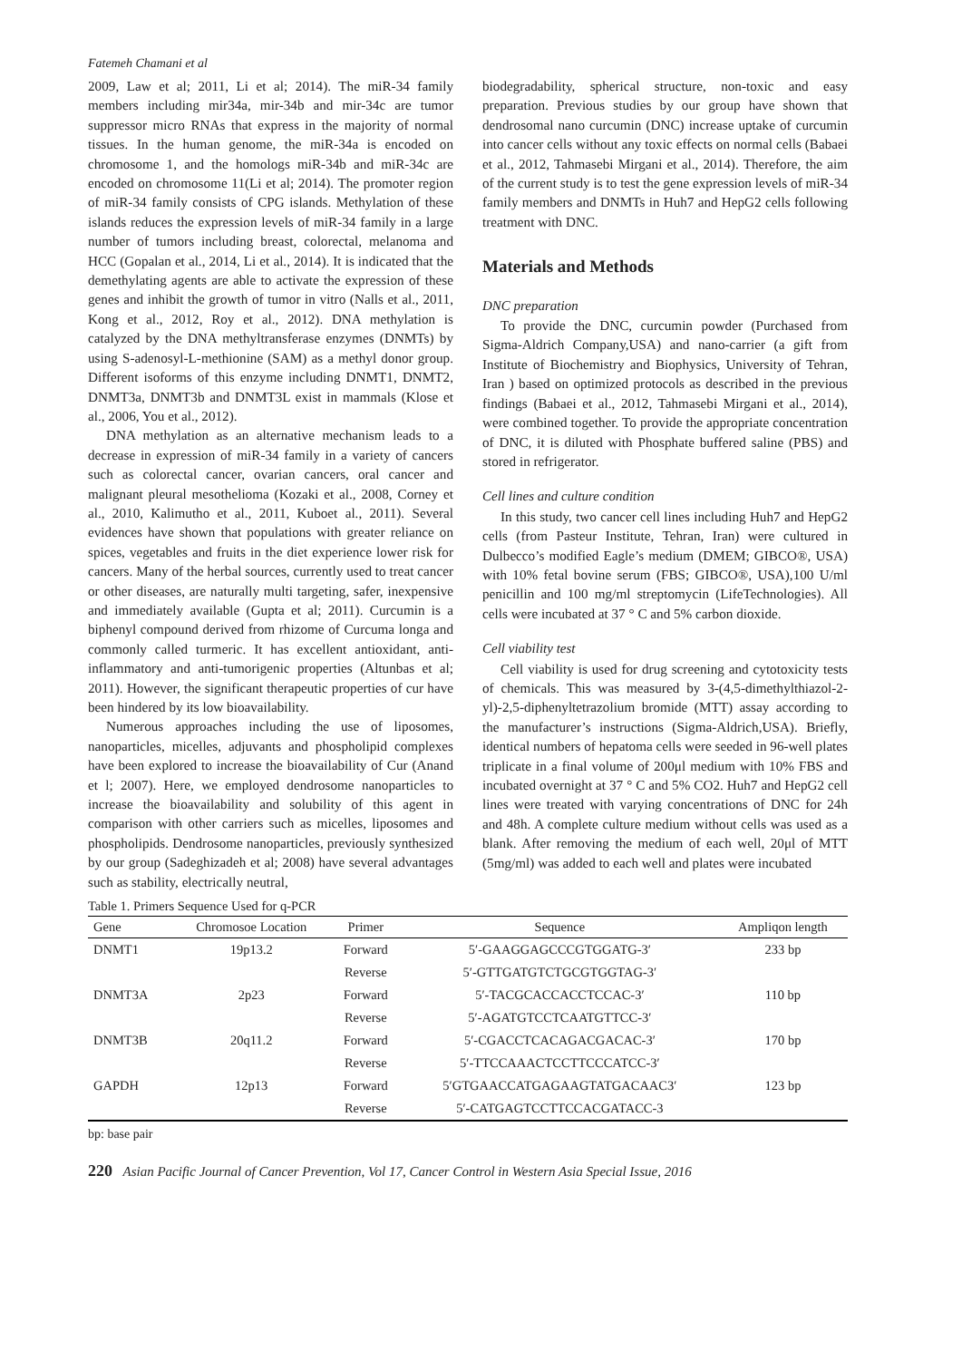Fatemeh Chamani et al
2009, Law et al; 2011, Li et al; 2014). The miR-34 family members including mir34a, mir-34b and mir-34c are tumor suppressor micro RNAs that express in the majority of normal tissues. In the human genome, the miR-34a is encoded on chromosome 1, and the homologs miR-34b and miR-34c are encoded on chromosome 11(Li et al; 2014). The promoter region of miR-34 family consists of CPG islands. Methylation of these islands reduces the expression levels of miR-34 family in a large number of tumors including breast, colorectal, melanoma and HCC (Gopalan et al., 2014, Li et al., 2014). It is indicated that the demethylating agents are able to activate the expression of these genes and inhibit the growth of tumor in vitro (Nalls et al., 2011, Kong et al., 2012, Roy et al., 2012). DNA methylation is catalyzed by the DNA methyltransferase enzymes (DNMTs) by using S-adenosyl-L-methionine (SAM) as a methyl donor group. Different isoforms of this enzyme including DNMT1, DNMT2, DNMT3a, DNMT3b and DNMT3L exist in mammals (Klose et al., 2006, You et al., 2012).
DNA methylation as an alternative mechanism leads to a decrease in expression of miR-34 family in a variety of cancers such as colorectal cancer, ovarian cancers, oral cancer and malignant pleural mesothelioma (Kozaki et al., 2008, Corney et al., 2010, Kalimutho et al., 2011, Kuboet al., 2011). Several evidences have shown that populations with greater reliance on spices, vegetables and fruits in the diet experience lower risk for cancers. Many of the herbal sources, currently used to treat cancer or other diseases, are naturally multi targeting, safer, inexpensive and immediately available (Gupta et al; 2011). Curcumin is a biphenyl compound derived from rhizome of Curcuma longa and commonly called turmeric. It has excellent antioxidant, anti-inflammatory and anti-tumorigenic properties (Altunbas et al; 2011). However, the significant therapeutic properties of cur have been hindered by its low bioavailability.
Numerous approaches including the use of liposomes, nanoparticles, micelles, adjuvants and phospholipid complexes have been explored to increase the bioavailability of Cur (Anand et l; 2007). Here, we employed dendrosome nanoparticles to increase the bioavailability and solubility of this agent in comparison with other carriers such as micelles, liposomes and phospholipids. Dendrosome nanoparticles, previously synthesized by our group (Sadeghizadeh et al; 2008) have several advantages such as stability, electrically neutral,
biodegradability, spherical structure, non-toxic and easy preparation. Previous studies by our group have shown that dendrosomal nano curcumin (DNC) increase uptake of curcumin into cancer cells without any toxic effects on normal cells (Babaei et al., 2012, Tahmasebi Mirgani et al., 2014). Therefore, the aim of the current study is to test the gene expression levels of miR-34 family members and DNMTs in Huh7 and HepG2 cells following treatment with DNC.
Materials and Methods
DNC preparation
To provide the DNC, curcumin powder (Purchased from Sigma-Aldrich Company,USA) and nano-carrier (a gift from Institute of Biochemistry and Biophysics, University of Tehran, Iran ) based on optimized protocols as described in the previous findings (Babaei et al., 2012, Tahmasebi Mirgani et al., 2014), were combined together. To provide the appropriate concentration of DNC, it is diluted with Phosphate buffered saline (PBS) and stored in refrigerator.
Cell lines and culture condition
In this study, two cancer cell lines including Huh7 and HepG2 cells (from Pasteur Institute, Tehran, Iran) were cultured in Dulbecco’s modified Eagle’s medium (DMEM; GIBCO®, USA) with 10% fetal bovine serum (FBS; GIBCO®, USA),100 U/ml penicillin and 100 mg/ml streptomycin (LifeTechnologies). All cells were incubated at 37 ° C and 5% carbon dioxide.
Cell viability test
Cell viability is used for drug screening and cytotoxicity tests of chemicals. This was measured by 3-(4,5-dimethylthiazol-2-yl)-2,5-diphenyltetrazolium bromide (MTT) assay according to the manufacturer’s instructions (Sigma-Aldrich,USA). Briefly, identical numbers of hepatoma cells were seeded in 96-well plates triplicate in a final volume of 200μl medium with 10% FBS and incubated overnight at 37 ° C and 5% CO2. Huh7 and HepG2 cell lines were treated with varying concentrations of DNC for 24h and 48h. A complete culture medium without cells was used as a blank. After removing the medium of each well, 20μl of MTT (5mg/ml) was added to each well and plates were incubated
Table 1. Primers Sequence Used for q-PCR
| Gene | Chromosoe Location | Primer | Sequence | Ampliqon length |
| --- | --- | --- | --- | --- |
| DNMT1 | 19p13.2 | Forward | 5′-GAAGGAGCCCGTGGATG-3′ | 233 bp |
| | | Reverse | 5′-GTTGATGTCTGCGTGGTAG-3′ | |
| DNMT3A | 2p23 | Forward | 5′-TACGCACCACCTCCAC-3′ | 110 bp |
| | | Reverse | 5′-AGATGTCCTCAATGTTCC-3′ | |
| DNMT3B | 20q11.2 | Forward | 5′-CGACCTCACAGACGACAC-3′ | 170 bp |
| | | Reverse | 5′-TTCCAAACTCCTTCCCATCC-3′ | |
| GAPDH | 12p13 | Forward | 5′GTGAACCATGAGAAGTATGACAAC3′ | 123 bp |
| | | Reverse | 5′-CATGAGTCCTTCCACGATACC-3 | |
bp: base pair
220 Asian Pacific Journal of Cancer Prevention, Vol 17, Cancer Control in Western Asia Special Issue, 2016